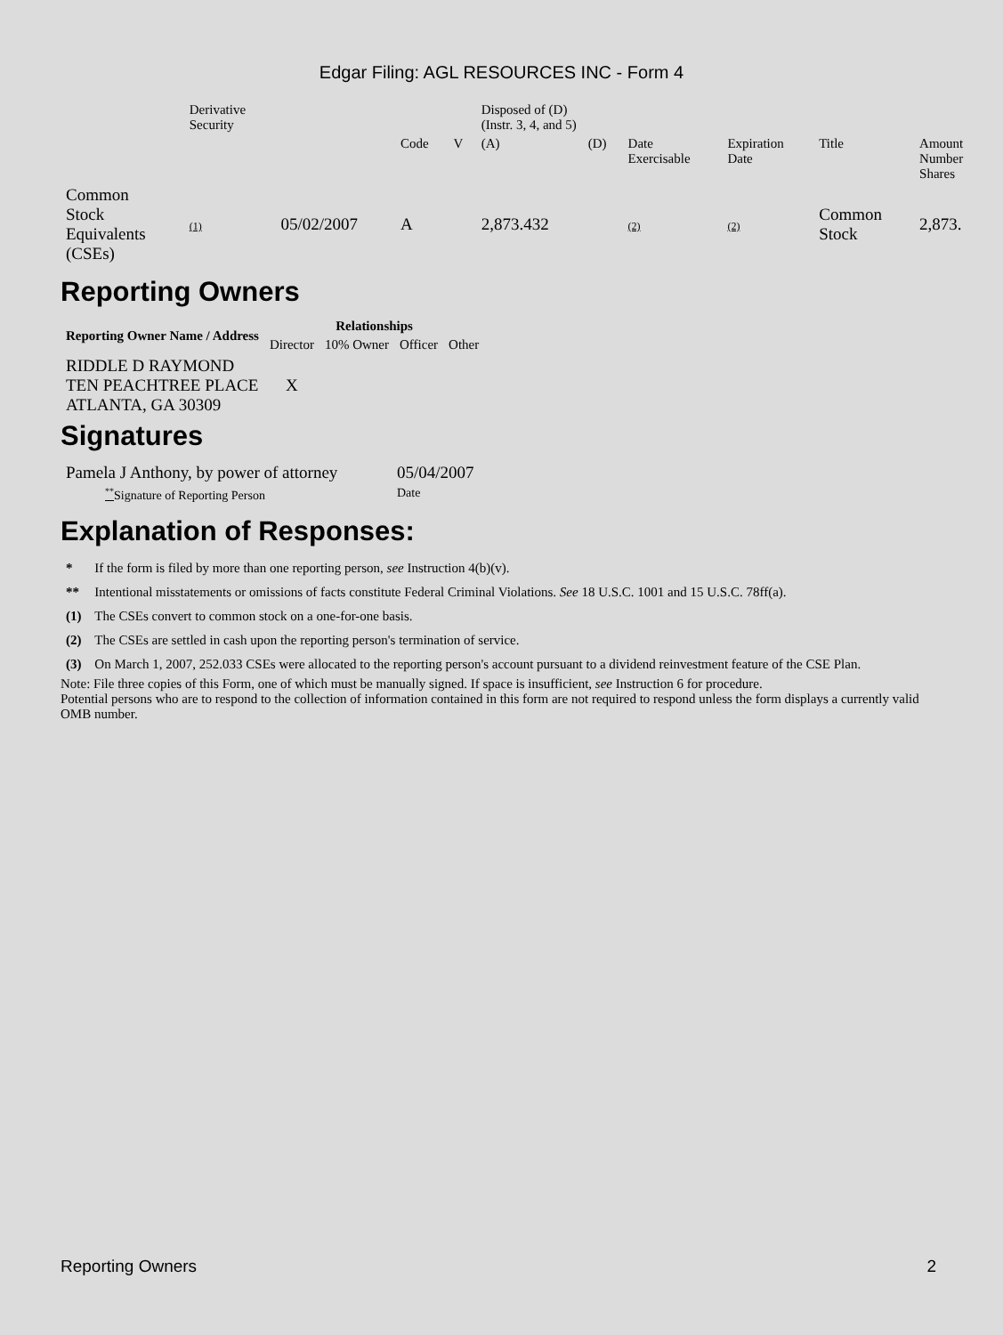Edgar Filing: AGL RESOURCES INC - Form 4
| | Derivative Security | | | | Disposed of (D) (Instr. 3, 4, and 5) | | | | | | |
| | | | Code | V | (A) | (D) | Date Exercisable | Expiration Date | Title | Amount Number Shares | |
| Common Stock Equivalents (CSEs) | (1) | 05/02/2007 | A | | 2,873.432 | | (2) | (2) | Common Stock | 2,873. | |
Reporting Owners
| Reporting Owner Name / Address | Relationships | | | |
| --- | --- | --- | --- | --- |
| | Director | 10% Owner | Officer | Other |
| RIDDLE D RAYMOND TEN PEACHTREE PLACE ATLANTA, GA 30309 | X | | | |
Signatures
| Pamela J Anthony, by power of attorney | 05/04/2007 |
| <sup>**</sup> Signature of Reporting Person | Date |
Explanation of Responses:
| * | If the form is filed by more than one reporting person, see Instruction 4(b)(v). |
| ** | Intentional misstatements or omissions of facts constitute Federal Criminal Violations. See 18 U.S.C. 1001 and 15 U.S.C. 78ff(a). |
| (1) | The CSEs convert to common stock on a one-for-one basis. |
| (2) | The CSEs are settled in cash upon the reporting person's termination of service. |
| (3) | On March 1, 2007, 252.033 CSEs were allocated to the reporting person's account pursuant to a dividend reinvestment feature of the CSE Plan. |
Note: File three copies of this Form, one of which must be manually signed. If space is insufficient, see Instruction 6 for procedure.
Potential persons who are to respond to the collection of information contained in this form are not required to respond unless the form displays a currently valid OMB number.
Reporting Owners 2